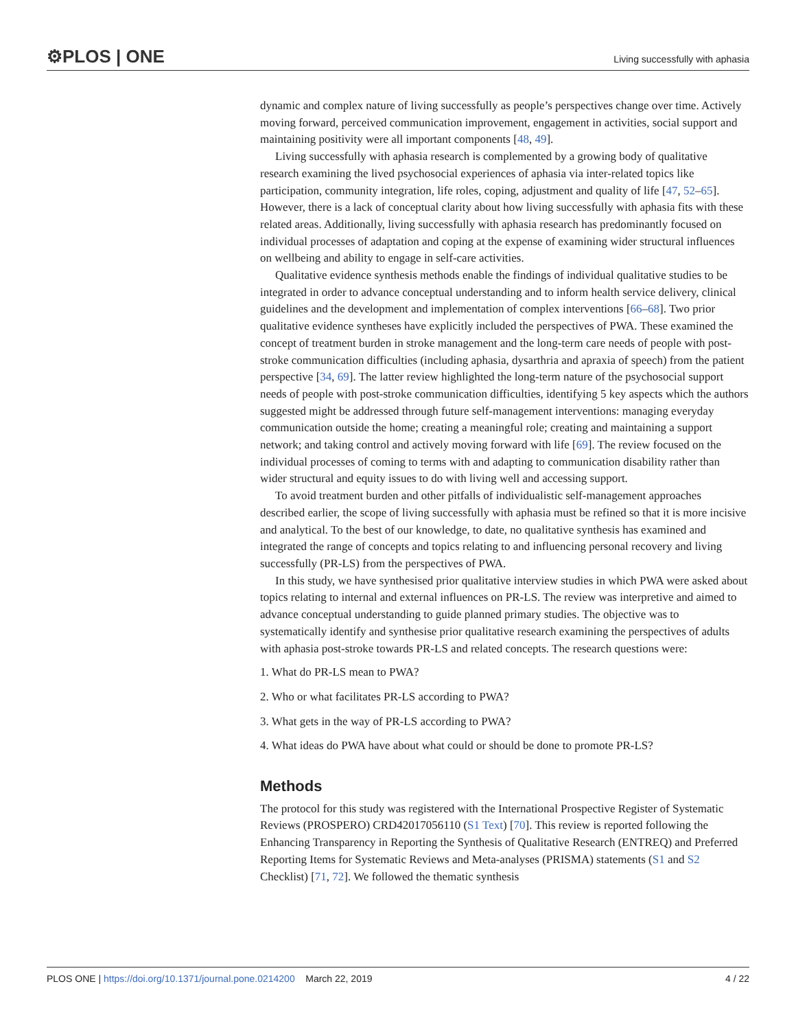⚙PLOS | ONE Living successfully with aphasia
dynamic and complex nature of living successfully as people’s perspectives change over time. Actively moving forward, perceived communication improvement, engagement in activities, social support and maintaining positivity were all important components [48, 49].
Living successfully with aphasia research is complemented by a growing body of qualitative research examining the lived psychosocial experiences of aphasia via inter-related topics like participation, community integration, life roles, coping, adjustment and quality of life [47, 52–65]. However, there is a lack of conceptual clarity about how living successfully with aphasia fits with these related areas. Additionally, living successfully with aphasia research has predominantly focused on individual processes of adaptation and coping at the expense of examining wider structural influences on wellbeing and ability to engage in self-care activities.
Qualitative evidence synthesis methods enable the findings of individual qualitative studies to be integrated in order to advance conceptual understanding and to inform health service delivery, clinical guidelines and the development and implementation of complex interventions [66–68]. Two prior qualitative evidence syntheses have explicitly included the perspectives of PWA. These examined the concept of treatment burden in stroke management and the long-term care needs of people with post-stroke communication difficulties (including aphasia, dysarthria and apraxia of speech) from the patient perspective [34, 69]. The latter review highlighted the long-term nature of the psychosocial support needs of people with post-stroke communication difficulties, identifying 5 key aspects which the authors suggested might be addressed through future self-management interventions: managing everyday communication outside the home; creating a meaningful role; creating and maintaining a support network; and taking control and actively moving forward with life [69]. The review focused on the individual processes of coming to terms with and adapting to communication disability rather than wider structural and equity issues to do with living well and accessing support.
To avoid treatment burden and other pitfalls of individualistic self-management approaches described earlier, the scope of living successfully with aphasia must be refined so that it is more incisive and analytical. To the best of our knowledge, to date, no qualitative synthesis has examined and integrated the range of concepts and topics relating to and influencing personal recovery and living successfully (PR-LS) from the perspectives of PWA.
In this study, we have synthesised prior qualitative interview studies in which PWA were asked about topics relating to internal and external influences on PR-LS. The review was interpretive and aimed to advance conceptual understanding to guide planned primary studies. The objective was to systematically identify and synthesise prior qualitative research examining the perspectives of adults with aphasia post-stroke towards PR-LS and related concepts. The research questions were:
1. What do PR-LS mean to PWA?
2. Who or what facilitates PR-LS according to PWA?
3. What gets in the way of PR-LS according to PWA?
4. What ideas do PWA have about what could or should be done to promote PR-LS?
Methods
The protocol for this study was registered with the International Prospective Register of Systematic Reviews (PROSPERO) CRD42017056110 (S1 Text) [70]. This review is reported following the Enhancing Transparency in Reporting the Synthesis of Qualitative Research (ENTREQ) and Preferred Reporting Items for Systematic Reviews and Meta-analyses (PRISMA) statements (S1 and S2 Checklist) [71, 72]. We followed the thematic synthesis
PLOS ONE | https://doi.org/10.1371/journal.pone.0214200 March 22, 2019 4 / 22